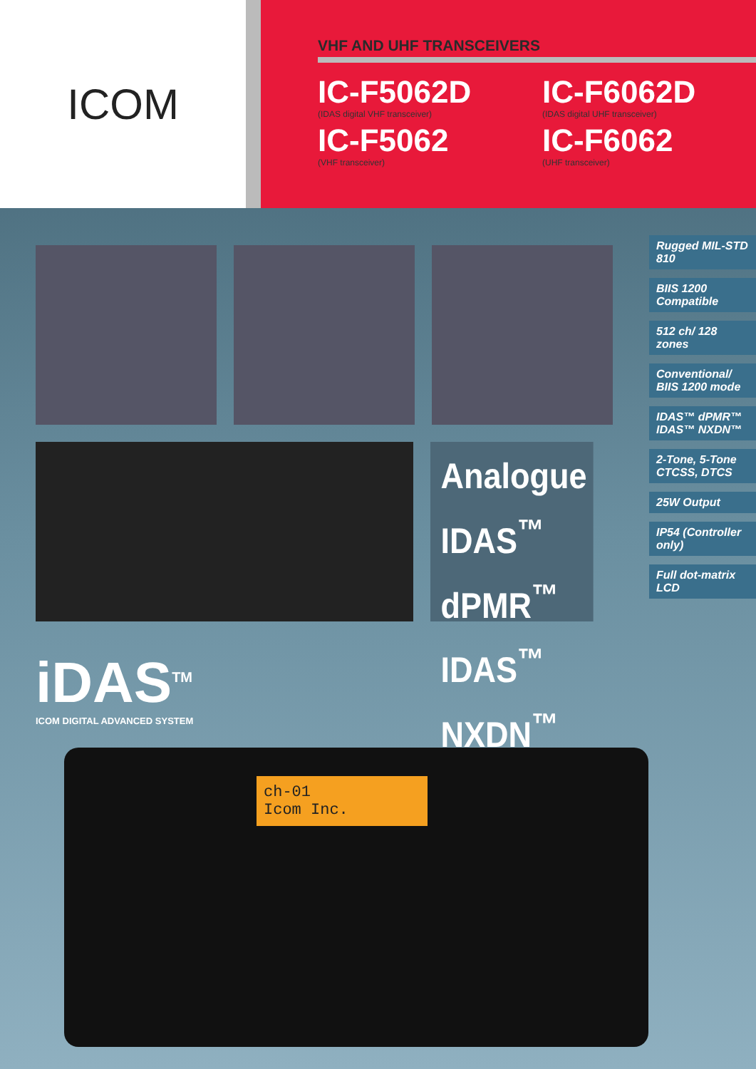ICOM
VHF AND UHF TRANSCEIVERS
IC-F5062D
(IDAS digital VHF transceiver)
IC-F6062D
(IDAS digital UHF transceiver)
IC-F5062
(VHF transceiver)
IC-F6062
(UHF transceiver)
Analogue
IDAS<sup>™</sup> dPMR<sup>™</sup>
IDAS<sup>™</sup> NXDN<sup>™</sup>
Rugged MIL-STD 810
BIIS 1200 Compatible
512 ch/ 128 zones
Conventional/ BIIS 1200 mode
IDAS™ dPMR™ IDAS™ NXDN™
2-Tone, 5-Tone CTCSS, DTCS
25W Output
IP54 (Controller only)
Full dot-matrix LCD
iDAS<sup>TM</sup>
ICOM DIGITAL ADVANCED SYSTEM
ch-01
Icom Inc.